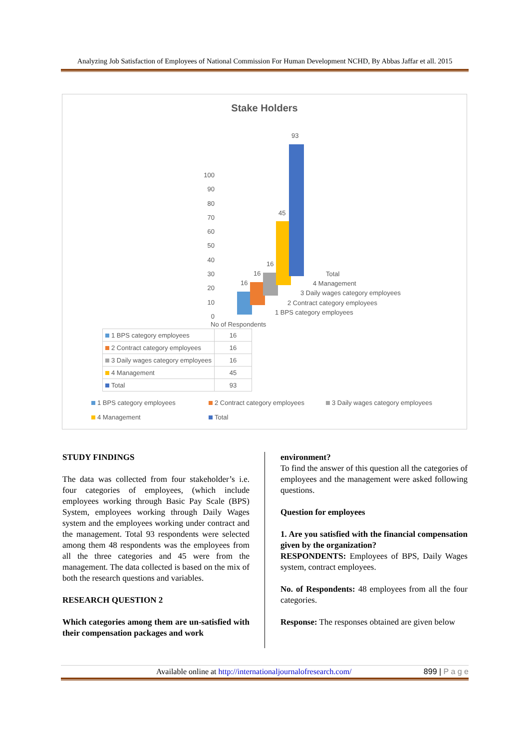Analyzing Job Satisfaction of Employees of National Commission For Human Development NCHD, By Abbas Jaffar et all. 2015
Stake Holders
100
90
80
70
60
50
40
30
20
10
0
16
16
16
45
93
Total
4 Management
3 Daily wages category employees
2 Contract category employees
1 BPS category employees
No of Respondents
| 1 BPS category employees | 16 |
| 2 Contract category employees | 16 |
| 3 Daily wages category employees | 16 |
| 4 Management | 45 |
| Total | 93 |
1 BPS category employees 2 Contract category employees 3 Daily wages category employees 4 Management Total
STUDY FINDINGS
The data was collected from four stakeholder’s i.e. four categories of employees, (which include employees working through Basic Pay Scale (BPS) System, employees working through Daily Wages system and the employees working under contract and the management. Total 93 respondents were selected among them 48 respondents was the employees from all the three categories and 45 were from the management. The data collected is based on the mix of both the research questions and variables.
RESEARCH QUESTION 2
Which categories among them are un-satisfied with their compensation packages and work
environment?
To find the answer of this question all the categories of employees and the management were asked following questions.
Question for employees
1. Are you satisfied with the financial compensation given by the organization?
RESPONDENTS: Employees of BPS, Daily Wages system, contract employees.
No. of Respondents: 48 employees from all the four categories.
Response: The responses obtained are given below
Available online at http://internationaljournalofresearch.com/ 899 | P a g e